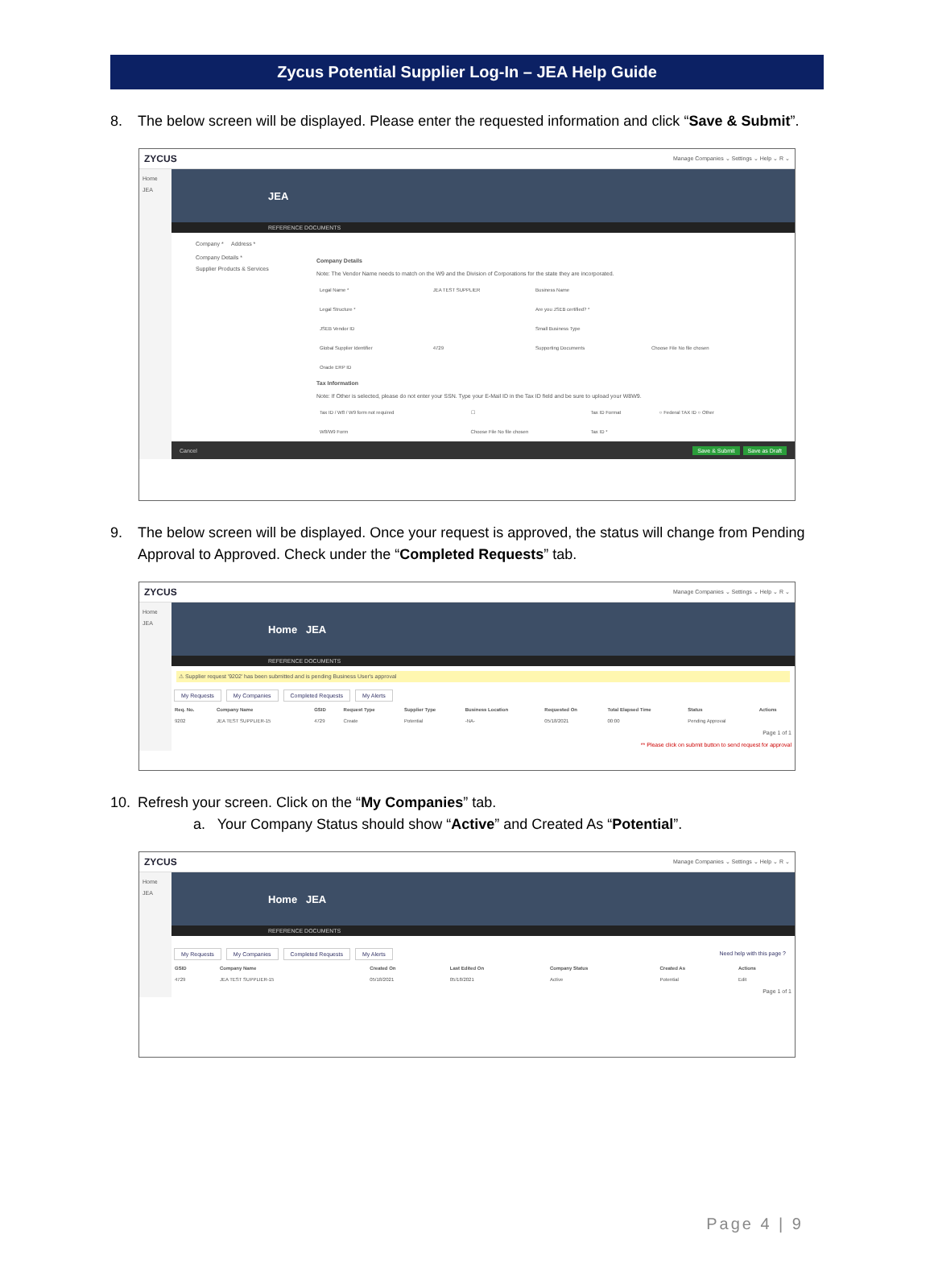Zycus Potential Supplier Log-In – JEA Help Guide
8. The below screen will be displayed. Please enter the requested information and click “Save & Submit”.
ZYCUS Manage Companies ⌄ Settings ⌄ Help ⌄ R ⌄
Home
JEA
JEA
REFERENCE DOCUMENTS
Company * Address *
Company Details *
Supplier Products & Services
Company Details
Note: The Vendor Name needs to match on the W9 and the Division of Corporations for the state they are incorporated.
| Legal Name * | JEA TEST SUPPLIER | Business Name | |
| Legal Structure * | | Are you JSEB certified? * | |
| JSEB Vendor ID | | Small Business Type | |
| Global Supplier Identifier | 4729 | Supporting Documents | Choose File No file chosen |
| Oracle ERP ID | | | |
Tax Information
Note: If Other is selected, please do not enter your SSN. Type your E-Mail ID in the Tax ID field and be sure to upload your W8W9.
| Tax ID / W8 / W9 form not required | ☐ | Tax ID Format | ○ Federal TAX ID ○ Other |
| W8/W9 Form | Choose File No file chosen | Tax ID * | |
Cancel Save & Submit Save as Draft
9. The below screen will be displayed. Once your request is approved, the status will change from Pending Approval to Approved. Check under the “Completed Requests” tab.
ZYCUS Manage Companies ⌄ Settings ⌄ Help ⌄ R ⌄
Home
JEA
Home JEA
REFERENCE DOCUMENTS
⚠ Supplier request '9202' has been submitted and is pending Business User's approval
My Requests My Companies Completed Requests My Alerts
| Req. No. | Company Name | GSID | Request Type | Supplier Type | Business Location | Requested On | Total Elapsed Time | Status | Actions |
| --- | --- | --- | --- | --- | --- | --- | --- | --- | --- |
| 9202 | JEA TEST SUPPLIER-15 | 4729 | Create | Potential | -NA- | 05/18/2021 | 00:00 | Pending Approval | |
Page 1 of 1
** Please click on submit button to send request for approval
10. Refresh your screen. Click on the “My Companies” tab.
a. Your Company Status should show “Active” and Created As “Potential”.
ZYCUS Manage Companies ⌄ Settings ⌄ Help ⌄ R ⌄
Home
JEA
Home JEA
REFERENCE DOCUMENTS
My Requests My Companies Completed Requests My Alerts Need help with this page ?
| GSID | Company Name | Created On | Last Edited On | Company Status | Created As | Actions |
| --- | --- | --- | --- | --- | --- | --- |
| 4729 | JEA TEST SUPPLIER-15 | 05/18/2021 | 05/18/2021 | Active | Potential | Edit |
Page 1 of 1
Page 4 | 9